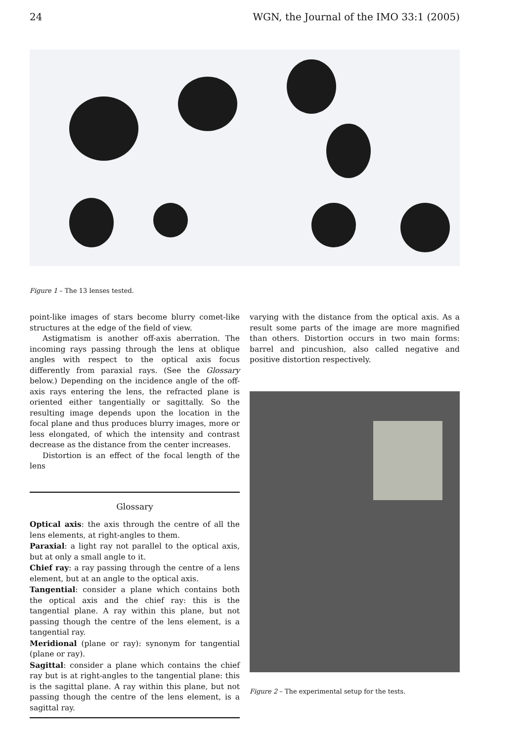24 WGN, the Journal of the IMO 33:1 (2005)
Figure 1 – The 13 lenses tested.
point-like images of stars become blurry comet-like structures at the edge of the field of view.
Astigmatism is another off-axis aberration. The incoming rays passing through the lens at oblique angles with respect to the optical axis focus differently from paraxial rays. (See the Glossary below.) Depending on the incidence angle of the off-axis rays entering the lens, the refracted plane is oriented either tangentially or sagittally. So the resulting image depends upon the location in the focal plane and thus produces blurry images, more or less elongated, of which the intensity and contrast decrease as the distance from the center increases.
Distortion is an effect of the focal length of the lens
Glossary
Optical axis: the axis through the centre of all the lens elements, at right-angles to them.
Paraxial: a light ray not parallel to the optical axis, but at only a small angle to it.
Chief ray: a ray passing through the centre of a lens element, but at an angle to the optical axis.
Tangential: consider a plane which contains both the optical axis and the chief ray: this is the tangential plane. A ray within this plane, but not passing though the centre of the lens element, is a tangential ray.
Meridional (plane or ray): synonym for tangential (plane or ray).
Sagittal: consider a plane which contains the chief ray but is at right-angles to the tangential plane: this is the sagittal plane. A ray within this plane, but not passing though the centre of the lens element, is a sagittal ray.
varying with the distance from the optical axis. As a result some parts of the image are more magnified than others. Distortion occurs in two main forms: barrel and pincushion, also called negative and positive distortion respectively.
Figure 2 – The experimental setup for the tests.